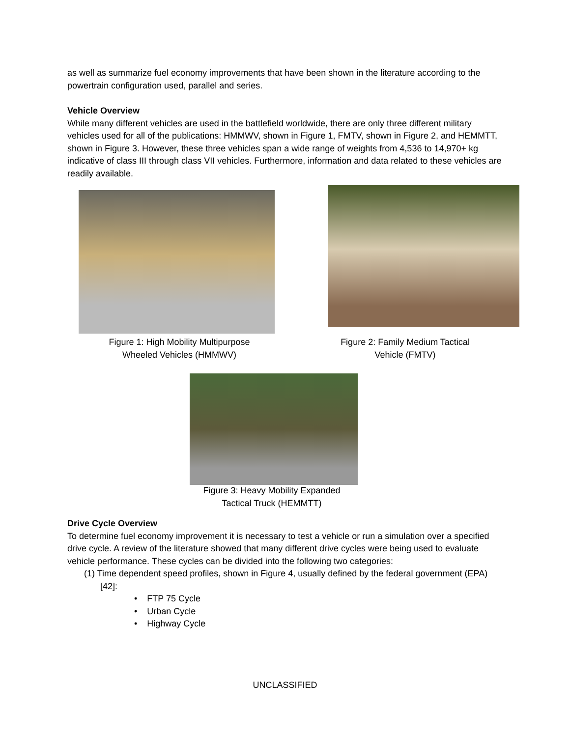as well as summarize fuel economy improvements that have been shown in the literature according to the powertrain configuration used, parallel and series.
Vehicle Overview
While many different vehicles are used in the battlefield worldwide, there are only three different military vehicles used for all of the publications: HMMWV, shown in Figure 1, FMTV, shown in Figure 2, and HEMMTT, shown in Figure 3. However, these three vehicles span a wide range of weights from 4,536 to 14,970+ kg indicative of class III through class VII vehicles. Furthermore, information and data related to these vehicles are readily available.
Figure 1: High Mobility Multipurpose
Wheeled Vehicles (HMMWV)
Figure 2: Family Medium Tactical
Vehicle (FMTV)
Figure 3: Heavy Mobility Expanded
Tactical Truck (HEMMTT)
Drive Cycle Overview
To determine fuel economy improvement it is necessary to test a vehicle or run a simulation over a specified drive cycle. A review of the literature showed that many different drive cycles were being used to evaluate vehicle performance. These cycles can be divided into the following two categories:
(1) Time dependent speed profiles, shown in Figure 4, usually defined by the federal government (EPA) [42]:
• FTP 75 Cycle
• Urban Cycle
• Highway Cycle
UNCLASSIFIED